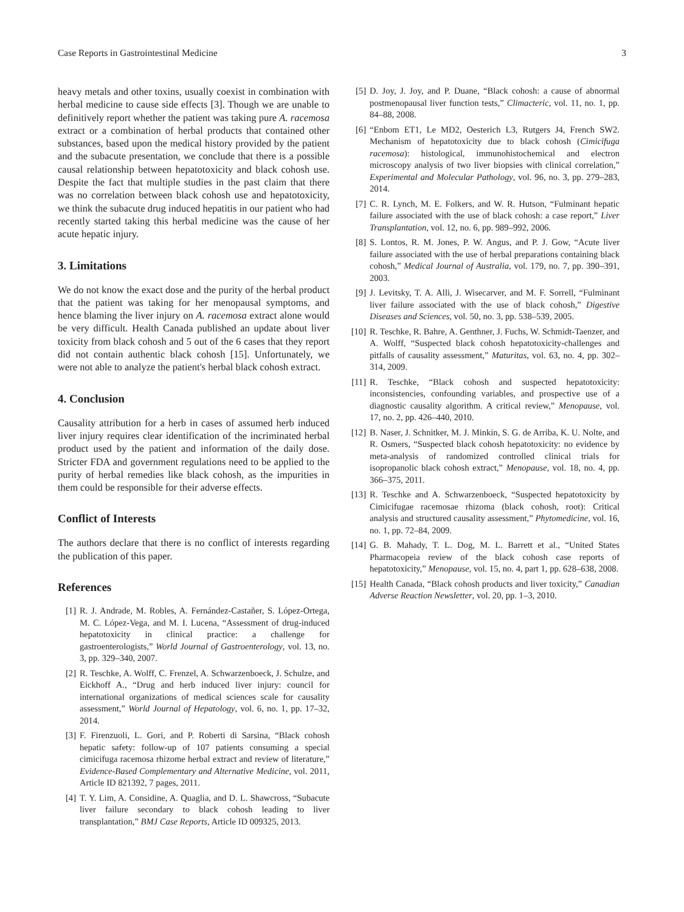Case Reports in Gastrointestinal Medicine 3
heavy metals and other toxins, usually coexist in combination with herbal medicine to cause side effects [3]. Though we are unable to definitively report whether the patient was taking pure A. racemosa extract or a combination of herbal products that contained other substances, based upon the medical history provided by the patient and the subacute presentation, we conclude that there is a possible causal relationship between hepatotoxicity and black cohosh use. Despite the fact that multiple studies in the past claim that there was no correlation between black cohosh use and hepatotoxicity, we think the subacute drug induced hepatitis in our patient who had recently started taking this herbal medicine was the cause of her acute hepatic injury.
3. Limitations
We do not know the exact dose and the purity of the herbal product that the patient was taking for her menopausal symptoms, and hence blaming the liver injury on A. racemosa extract alone would be very difficult. Health Canada published an update about liver toxicity from black cohosh and 5 out of the 6 cases that they report did not contain authentic black cohosh [15]. Unfortunately, we were not able to analyze the patient's herbal black cohosh extract.
4. Conclusion
Causality attribution for a herb in cases of assumed herb induced liver injury requires clear identification of the incriminated herbal product used by the patient and information of the daily dose. Stricter FDA and government regulations need to be applied to the purity of herbal remedies like black cohosh, as the impurities in them could be responsible for their adverse effects.
Conflict of Interests
The authors declare that there is no conflict of interests regarding the publication of this paper.
References
[1] R. J. Andrade, M. Robles, A. Fernández-Castañer, S. López-Ortega, M. C. López-Vega, and M. I. Lucena, “Assessment of drug-induced hepatotoxicity in clinical practice: a challenge for gastroenterologists,” World Journal of Gastroenterology, vol. 13, no. 3, pp. 329–340, 2007.
[2] R. Teschke, A. Wolff, C. Frenzel, A. Schwarzenboeck, J. Schulze, and Eickhoff A., “Drug and herb induced liver injury: council for international organizations of medical sciences scale for causality assessment,” World Journal of Hepatology, vol. 6, no. 1, pp. 17–32, 2014.
[3] F. Firenzuoli, L. Gori, and P. Roberti di Sarsina, “Black cohosh hepatic safety: follow-up of 107 patients consuming a special cimicifuga racemosa rhizome herbal extract and review of literature,” Evidence-Based Complementary and Alternative Medicine, vol. 2011, Article ID 821392, 7 pages, 2011.
[4] T. Y. Lim, A. Considine, A. Quaglia, and D. L. Shawcross, “Subacute liver failure secondary to black cohosh leading to liver transplantation,” BMJ Case Reports, Article ID 009325, 2013.
[5] D. Joy, J. Joy, and P. Duane, “Black cohosh: a cause of abnormal postmenopausal liver function tests,” Climacteric, vol. 11, no. 1, pp. 84–88, 2008.
[6] “Enbom ET1, Le MD2, Oesterich L3, Rutgers J4, French SW2. Mechanism of hepatotoxicity due to black cohosh (Cimicifuga racemosa): histological, immunohistochemical and electron microscopy analysis of two liver biopsies with clinical correlation,” Experimental and Molecular Pathology, vol. 96, no. 3, pp. 279–283, 2014.
[7] C. R. Lynch, M. E. Folkers, and W. R. Hutson, “Fulminant hepatic failure associated with the use of black cohosh: a case report,” Liver Transplantation, vol. 12, no. 6, pp. 989–992, 2006.
[8] S. Lontos, R. M. Jones, P. W. Angus, and P. J. Gow, “Acute liver failure associated with the use of herbal preparations containing black cohosh,” Medical Journal of Australia, vol. 179, no. 7, pp. 390–391, 2003.
[9] J. Levitsky, T. A. Alli, J. Wisecarver, and M. F. Sorrell, “Fulminant liver failure associated with the use of black cohosh,” Digestive Diseases and Sciences, vol. 50, no. 3, pp. 538–539, 2005.
[10] R. Teschke, R. Bahre, A. Genthner, J. Fuchs, W. Schmidt-Taenzer, and A. Wolff, “Suspected black cohosh hepatotoxicity-challenges and pitfalls of causality assessment,” Maturitas, vol. 63, no. 4, pp. 302–314, 2009.
[11] R. Teschke, “Black cohosh and suspected hepatotoxicity: inconsistencies, confounding variables, and prospective use of a diagnostic causality algorithm. A critical review,” Menopause, vol. 17, no. 2, pp. 426–440, 2010.
[12] B. Naser, J. Schnitker, M. J. Minkin, S. G. de Arriba, K. U. Nolte, and R. Osmers, “Suspected black cohosh hepatotoxicity: no evidence by meta-analysis of randomized controlled clinical trials for isopropanolic black cohosh extract,” Menopause, vol. 18, no. 4, pp. 366–375, 2011.
[13] R. Teschke and A. Schwarzenboeck, “Suspected hepatotoxicity by Cimicifugae racemosae rhizoma (black cohosh, root): Critical analysis and structured causality assessment,” Phytomedicine, vol. 16, no. 1, pp. 72–84, 2009.
[14] G. B. Mahady, T. L. Dog, M. L. Barrett et al., “United States Pharmacopeia review of the black cohosh case reports of hepatotoxicity,” Menopause, vol. 15, no. 4, part 1, pp. 628–638, 2008.
[15] Health Canada, “Black cohosh products and liver toxicity,” Canadian Adverse Reaction Newsletter, vol. 20, pp. 1–3, 2010.